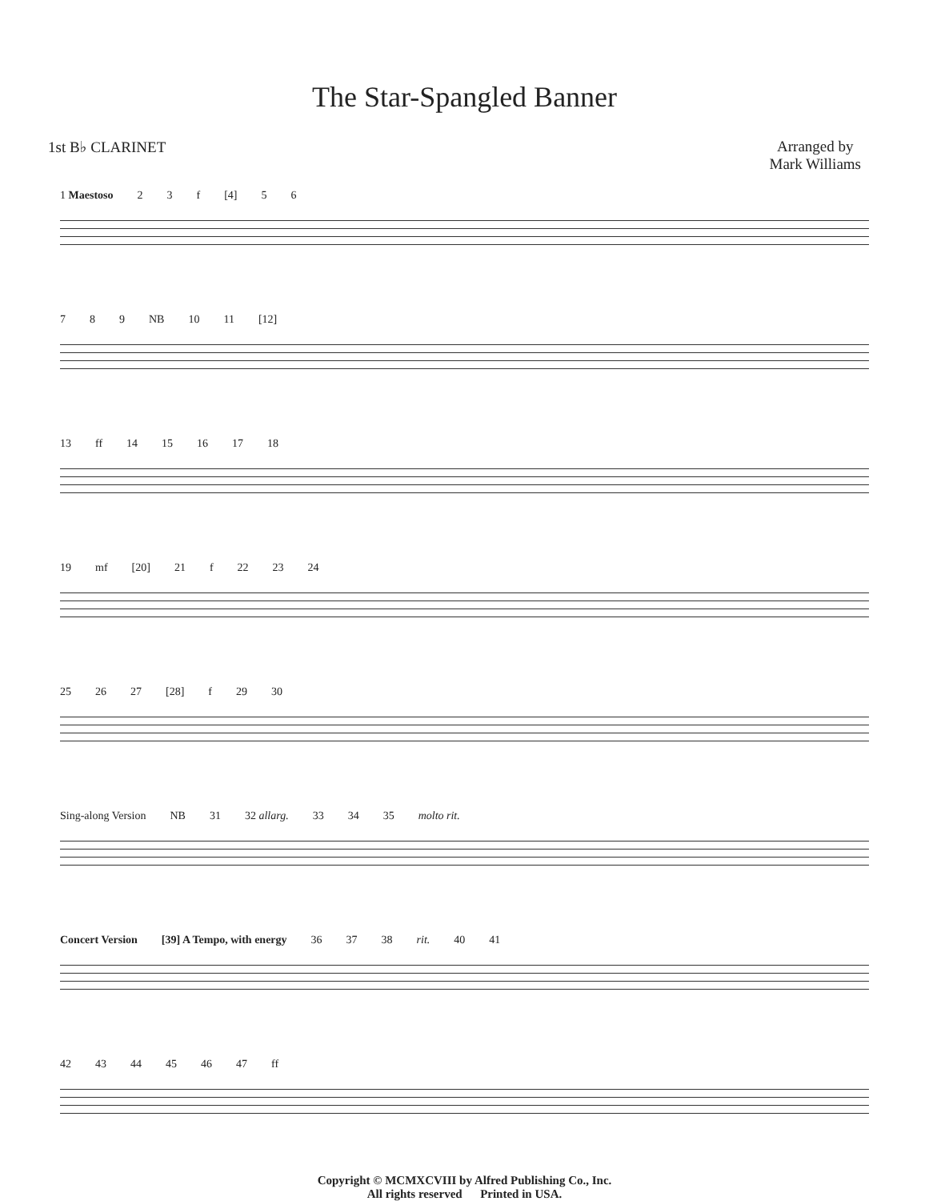The Star-Spangled Banner
1st B♭ CLARINET Arranged by
Mark Williams
1 Maestoso 2 3 f [4] 5 6
7 8 9 NB 10 11 [12]
13 ff 14 15 16 17 18
19 mf [20] 21 f 22 23 24
25 26 27 [28] f 29 30
Sing-along Version NB 31 32 allarg. 33 34 35 molto rit.
Concert Version [39] A Tempo, with energy 36 37 38 rit. 40 41
42 43 44 45 46 47 ff
Copyright © MCMXCVIII by Alfred Publishing Co., Inc.
All rights reserved Printed in USA.